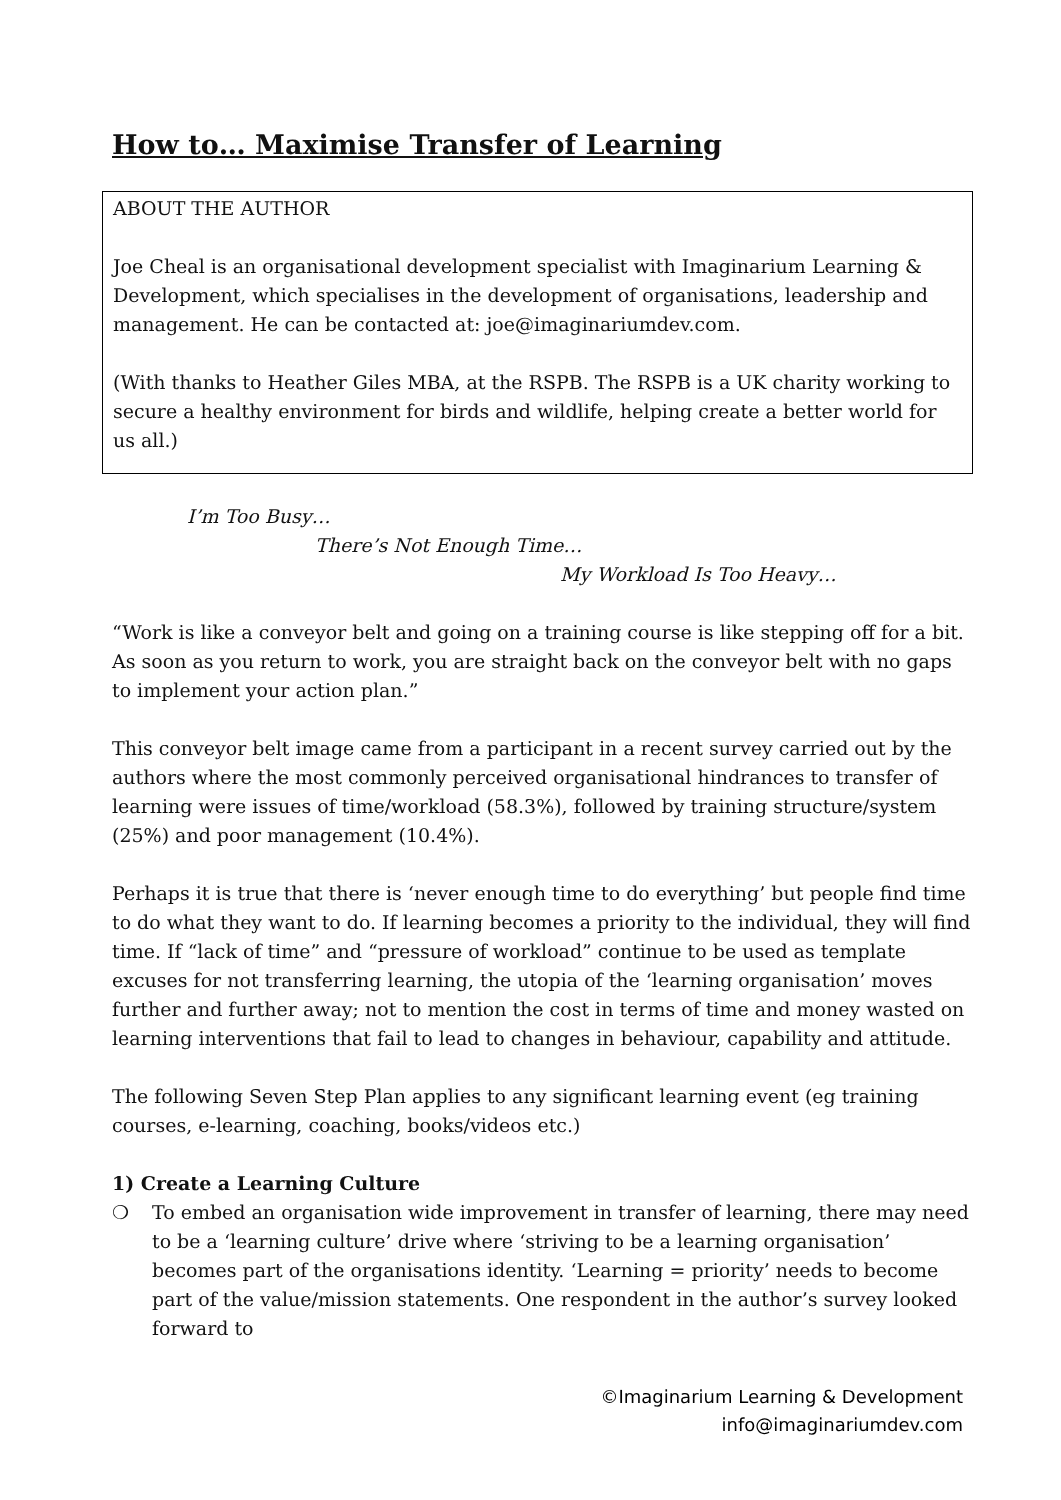How to… Maximise Transfer of Learning
ABOUT THE AUTHOR
Joe Cheal is an organisational development specialist with Imaginarium Learning & Development, which specialises in the development of organisations, leadership and management. He can be contacted at: joe@imaginariumdev.com.
(With thanks to Heather Giles MBA, at the RSPB. The RSPB is a UK charity working to secure a healthy environment for birds and wildlife, helping create a better world for us all.)
I’m Too Busy…
There’s Not Enough Time…
My Workload Is Too Heavy…
“Work is like a conveyor belt and going on a training course is like stepping off for a bit. As soon as you return to work, you are straight back on the conveyor belt with no gaps to implement your action plan.”
This conveyor belt image came from a participant in a recent survey carried out by the authors where the most commonly perceived organisational hindrances to transfer of learning were issues of time/workload (58.3%), followed by training structure/system (25%) and poor management (10.4%).
Perhaps it is true that there is ‘never enough time to do everything’ but people find time to do what they want to do. If learning becomes a priority to the individual, they will find time. If “lack of time” and “pressure of workload” continue to be used as template excuses for not transferring learning, the utopia of the ‘learning organisation’ moves further and further away; not to mention the cost in terms of time and money wasted on learning interventions that fail to lead to changes in behaviour, capability and attitude.
The following Seven Step Plan applies to any significant learning event (eg training courses, e-learning, coaching, books/videos etc.)
1) Create a Learning Culture
❍ To embed an organisation wide improvement in transfer of learning, there may need to be a ‘learning culture’ drive where ‘striving to be a learning organisation’ becomes part of the organisations identity. ‘Learning = priority’ needs to become part of the value/mission statements. One respondent in the author’s survey looked forward to
©Imaginarium Learning & Development
info@imaginariumdev.com